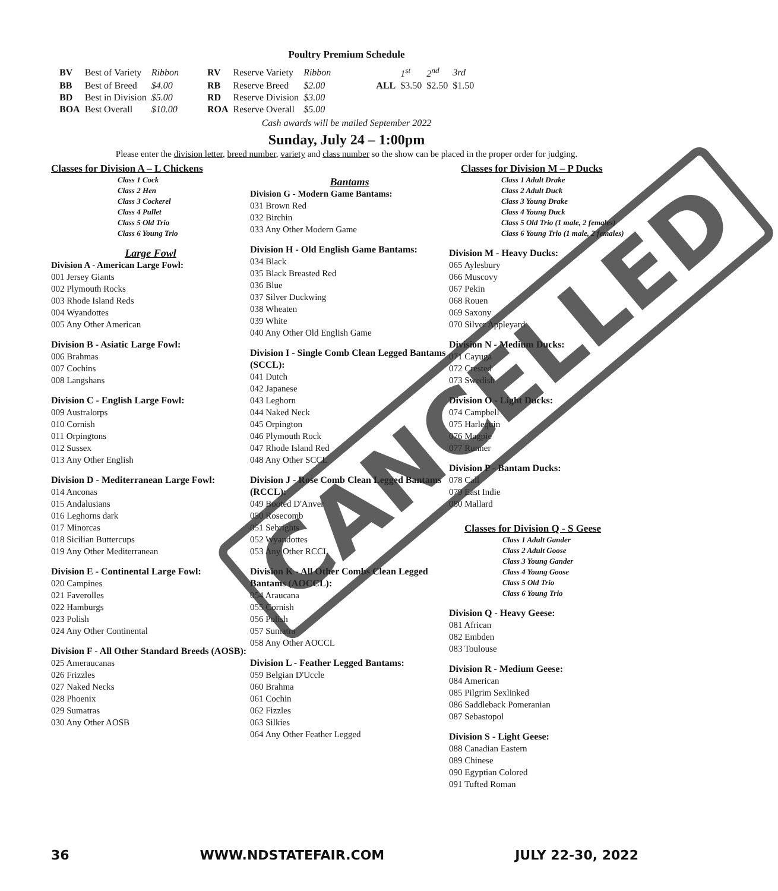Poultry Premium Schedule
| BV | Best of Variety | Ribbon | RV | Reserve Variety | Ribbon | | | 1<sup>st</sup> | 2<sup>nd</sup> | 3rd |
| BB | Best of Breed | $4.00 | RB | Reserve Breed | $2.00 | | ALL | $3.50 | $2.50 | $1.50 |
| BD | Best in Division | $5.00 | RD | Reserve Division | $3.00 | | | | | |
| BOA | Best Overall | $10.00 | ROA | Reserve Overall | $5.00 | | | | | |
Cash awards will be mailed September 2022
Sunday, July 24 – 1:00pm
Please enter the division letter, breed number, variety and class number so the show can be placed in the proper order for judging.
Classes for Division A – L Chickens
Class 1 Cock
Class 2 Hen
Class 3 Cockerel
Class 4 Pullet
Class 5 Old Trio
Class 6 Young Trio
Large Fowl
Division A - American Large Fowl:
001 Jersey Giants
002 Plymouth Rocks
003 Rhode Island Reds
004 Wyandottes
005 Any Other American
Division B - Asiatic Large Fowl:
006 Brahmas
007 Cochins
008 Langshans
Division C - English Large Fowl:
009 Australorps
010 Cornish
011 Orpingtons
012 Sussex
013 Any Other English
Division D - Mediterranean Large Fowl:
014 Anconas
015 Andalusians
016 Leghorns dark
017 Minorcas
018 Sicilian Buttercups
019 Any Other Mediterranean
Division E - Continental Large Fowl:
020 Campines
021 Faverolles
022 Hamburgs
023 Polish
024 Any Other Continental
Division F - All Other Standard Breeds (AOSB):
025 Ameraucanas
026 Frizzles
027 Naked Necks
028 Phoenix
029 Sumatras
030 Any Other AOSB
Bantams
Division G - Modern Game Bantams:
031 Brown Red
032 Birchin
033 Any Other Modern Game
Division H - Old English Game Bantams:
034 Black
035 Black Breasted Red
036 Blue
037 Silver Duckwing
038 Wheaten
039 White
040 Any Other Old English Game
Division I - Single Comb Clean Legged Bantams (SCCL):
041 Dutch
042 Japanese
043 Leghorn
044 Naked Neck
045 Orpington
046 Plymouth Rock
047 Rhode Island Red
048 Any Other SCCL
Division J - Rose Comb Clean Legged Bantams (RCCL):
049 Booted D'Anver
050 Rosecomb
051 Sebrights
052 Wyandottes
053 Any Other RCCL
Division K - All Other Combs Clean Legged Bantams (AOCCL):
054 Araucana
055 Cornish
056 Polish
057 Sumatra
058 Any Other AOCCL
Division L - Feather Legged Bantams:
059 Belgian D'Uccle
060 Brahma
061 Cochin
062 Fizzles
063 Silkies
064 Any Other Feather Legged
Classes for Division M – P Ducks
Class 1 Adult Drake
Class 2 Adult Duck
Class 3 Young Drake
Class 4 Young Duck
Class 5 Old Trio (1 male, 2 females)
Class 6 Young Trio (1 male, 2 females)
Division M - Heavy Ducks:
065 Aylesbury
066 Muscovy
067 Pekin
068 Rouen
069 Saxony
070 Silver Appleyard
Division N - Medium Ducks:
071 Cayuga
072 Crested
073 Swedish
Division O - Light Ducks:
074 Campbell
075 Harlequin
076 Magpie
077 Runner
Division P - Bantam Ducks:
078 Call
079 East Indie
080 Mallard
Classes for Division Q - S Geese
Class 1 Adult Gander
Class 2 Adult Goose
Class 3 Young Gander
Class 4 Young Goose
Class 5 Old Trio
Class 6 Young Trio
Division Q - Heavy Geese:
081 African
082 Embden
083 Toulouse
Division R - Medium Geese:
084 American
085 Pilgrim Sexlinked
086 Saddleback Pomeranian
087 Sebastopol
Division S - Light Geese:
088 Canadian Eastern
089 Chinese
090 Egyptian Colored
091 Tufted Roman
CANCELLED
36 WWW.NDSTATEFAIR.COM JULY 22-30, 2022